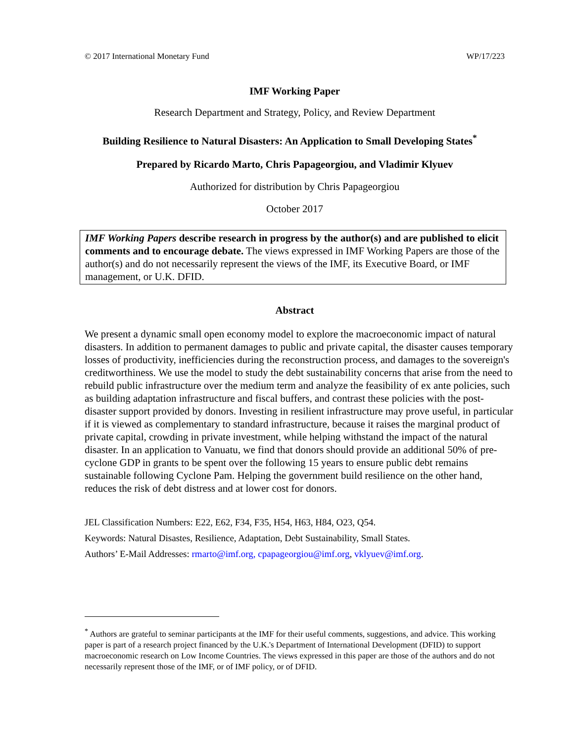© 2017 International Monetary Fund WP/17/223
IMF Working Paper
Research Department and Strategy, Policy, and Review Department
Building Resilience to Natural Disasters: An Application to Small Developing States<sup>*</sup>
Prepared by Ricardo Marto, Chris Papageorgiou, and Vladimir Klyuev
Authorized for distribution by Chris Papageorgiou
October 2017
IMF Working Papers describe research in progress by the author(s) and are published to elicit comments and to encourage debate. The views expressed in IMF Working Papers are those of the author(s) and do not necessarily represent the views of the IMF, its Executive Board, or IMF management, or U.K. DFID.
Abstract
We present a dynamic small open economy model to explore the macroeconomic impact of natural disasters. In addition to permanent damages to public and private capital, the disaster causes temporary losses of productivity, inefficiencies during the reconstruction process, and damages to the sovereign's creditworthiness. We use the model to study the debt sustainability concerns that arise from the need to rebuild public infrastructure over the medium term and analyze the feasibility of ex ante policies, such as building adaptation infrastructure and fiscal buffers, and contrast these policies with the post-disaster support provided by donors. Investing in resilient infrastructure may prove useful, in particular if it is viewed as complementary to standard infrastructure, because it raises the marginal product of private capital, crowding in private investment, while helping withstand the impact of the natural disaster. In an application to Vanuatu, we find that donors should provide an additional 50% of pre-cyclone GDP in grants to be spent over the following 15 years to ensure public debt remains sustainable following Cyclone Pam. Helping the government build resilience on the other hand, reduces the risk of debt distress and at lower cost for donors.
JEL Classification Numbers: E22, E62, F34, F35, H54, H63, H84, O23, Q54.
Keywords: Natural Disastes, Resilience, Adaptation, Debt Sustainability, Small States.
Authors’ E-Mail Addresses: rmarto@imf.org, cpapageorgiou@imf.org, vklyuev@imf.org.
<sup>*</sup> Authors are grateful to seminar participants at the IMF for their useful comments, suggestions, and advice. This working paper is part of a research project financed by the U.K.'s Department of International Development (DFID) to support macroeconomic research on Low Income Countries. The views expressed in this paper are those of the authors and do not necessarily represent those of the IMF, or of IMF policy, or of DFID.